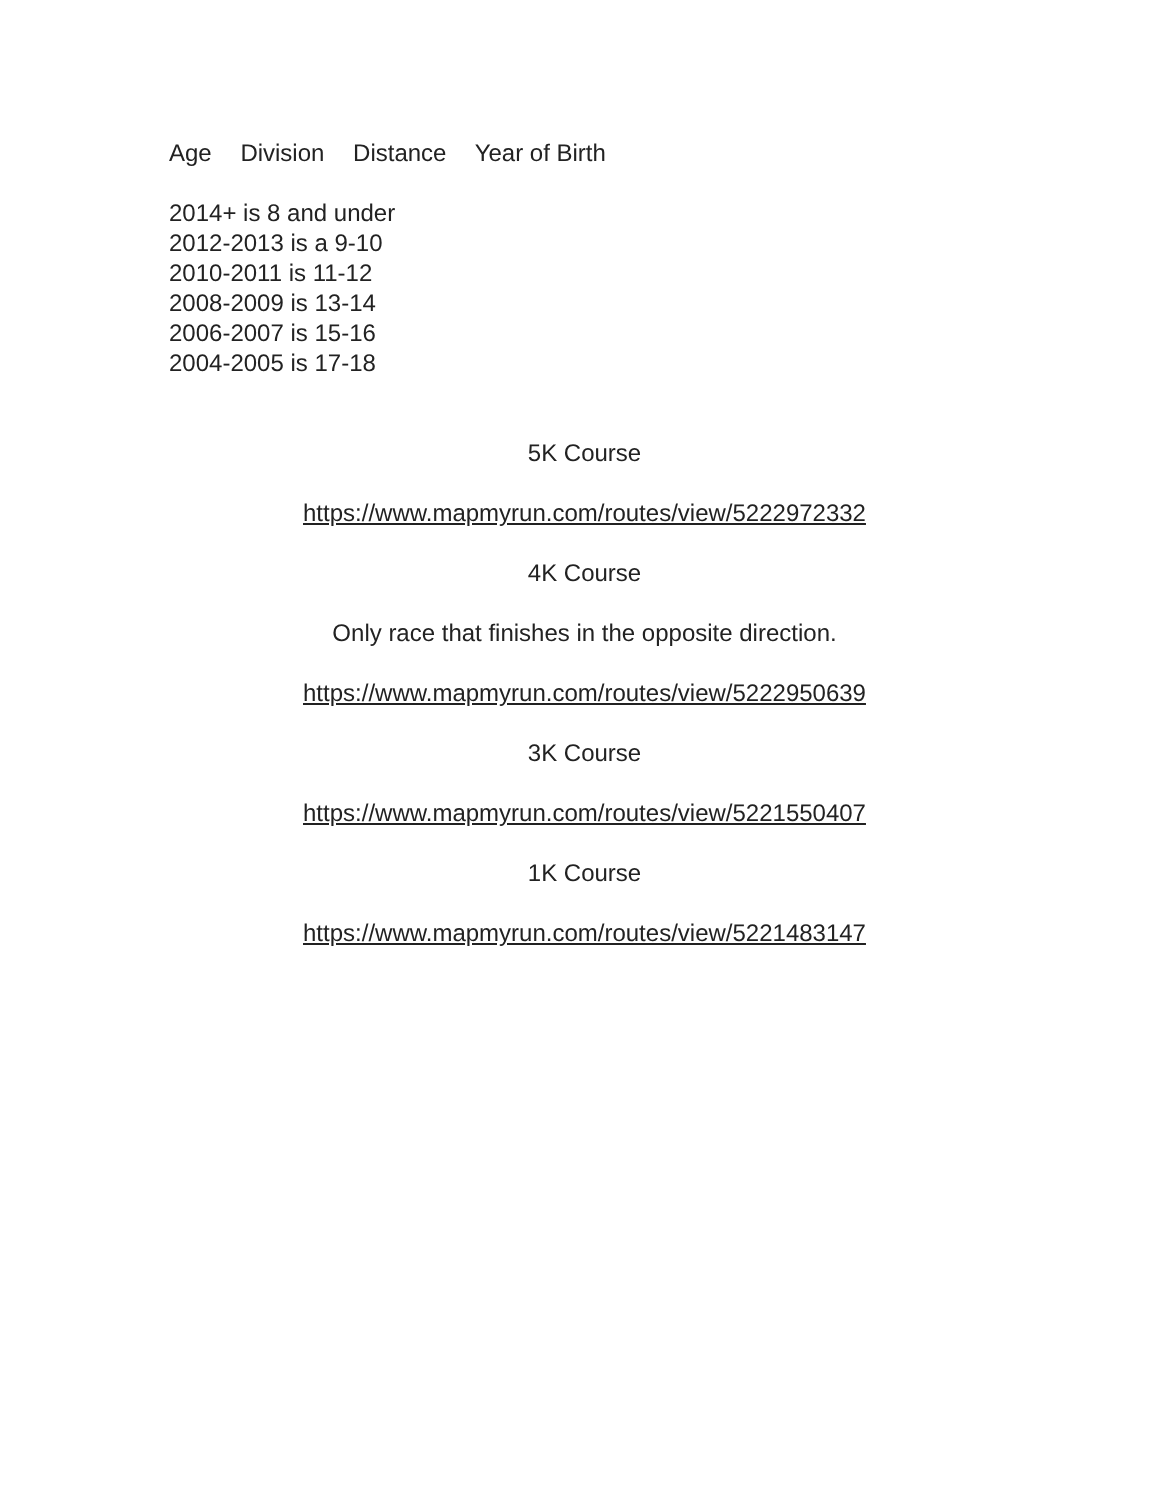Age Division Distance Year of Birth
2014+ is 8 and under
2012-2013 is a 9-10
2010-2011 is 11-12
2008-2009 is 13-14
2006-2007 is 15-16
2004-2005 is 17-18
5K Course
https://www.mapmyrun.com/routes/view/5222972332
4K Course
Only race that finishes in the opposite direction.
https://www.mapmyrun.com/routes/view/5222950639
3K Course
https://www.mapmyrun.com/routes/view/5221550407
1K Course
https://www.mapmyrun.com/routes/view/5221483147